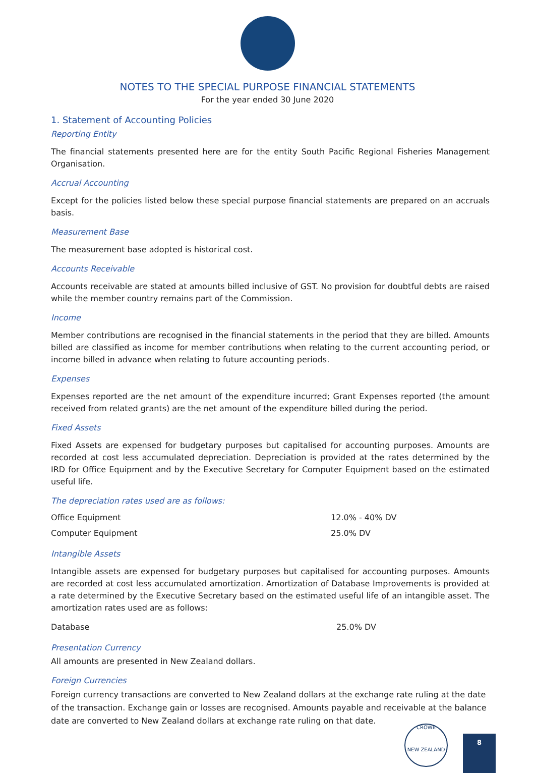NOTES TO THE SPECIAL PURPOSE FINANCIAL STATEMENTS
For the year ended 30 June 2020
1. Statement of Accounting Policies
Reporting Entity
The financial statements presented here are for the entity South Pacific Regional Fisheries Management Organisation.
Accrual Accounting
Except for the policies listed below these special purpose financial statements are prepared on an accruals basis.
Measurement Base
The measurement base adopted is historical cost.
Accounts Receivable
Accounts receivable are stated at amounts billed inclusive of GST. No provision for doubtful debts are raised while the member country remains part of the Commission.
Income
Member contributions are recognised in the financial statements in the period that they are billed. Amounts billed are classified as income for member contributions when relating to the current accounting period, or income billed in advance when relating to future accounting periods.
Expenses
Expenses reported are the net amount of the expenditure incurred; Grant Expenses reported (the amount received from related grants) are the net amount of the expenditure billed during the period.
Fixed Assets
Fixed Assets are expensed for budgetary purposes but capitalised for accounting purposes. Amounts are recorded at cost less accumulated depreciation. Depreciation is provided at the rates determined by the IRD for Office Equipment and by the Executive Secretary for Computer Equipment based on the estimated useful life.
The depreciation rates used are as follows:
| Office Equipment | 12.0% - 40% DV |
| Computer Equipment | 25.0% DV |
Intangible Assets
Intangible assets are expensed for budgetary purposes but capitalised for accounting purposes. Amounts are recorded at cost less accumulated amortization. Amortization of Database Improvements is provided at a rate determined by the Executive Secretary based on the estimated useful life of an intangible asset. The amortization rates used are as follows:
| Database | 25.0% DV |
Presentation Currency
All amounts are presented in New Zealand dollars.
Foreign Currencies
Foreign currency transactions are converted to New Zealand dollars at the exchange rate ruling at the date of the transaction. Exchange gain or losses are recognised. Amounts payable and receivable at the balance date are converted to New Zealand dollars at exchange rate ruling on that date.
CROWE
NEW ZEALAND
8